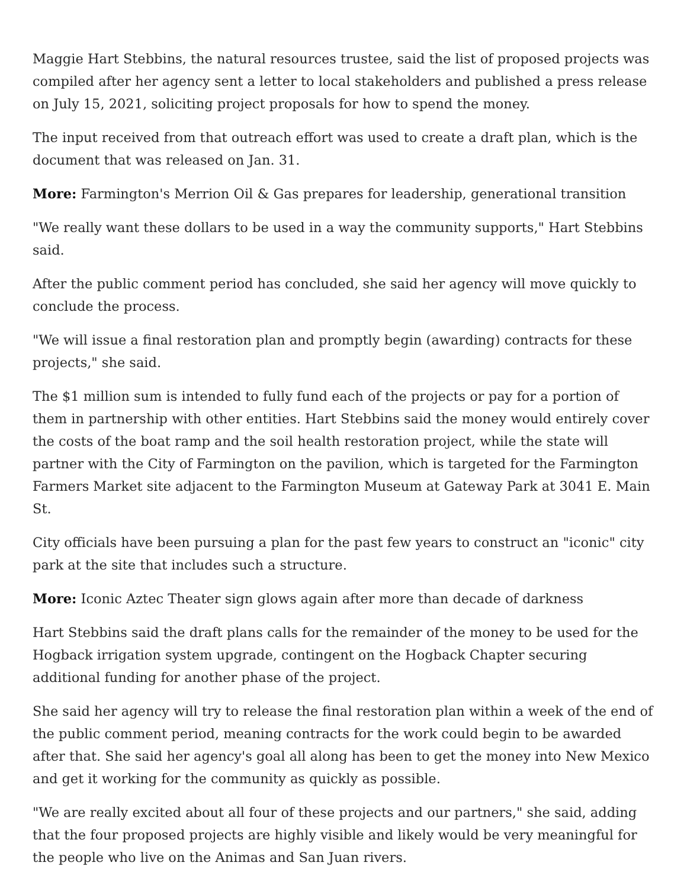Maggie Hart Stebbins, the natural resources trustee, said the list of proposed projects was compiled after her agency sent a letter to local stakeholders and published a press release on July 15, 2021, soliciting project proposals for how to spend the money.
The input received from that outreach effort was used to create a draft plan, which is the document that was released on Jan. 31.
More: Farmington's Merrion Oil & Gas prepares for leadership, generational transition
"We really want these dollars to be used in a way the community supports," Hart Stebbins said.
After the public comment period has concluded, she said her agency will move quickly to conclude the process.
"We will issue a final restoration plan and promptly begin (awarding) contracts for these projects," she said.
The $1 million sum is intended to fully fund each of the projects or pay for a portion of them in partnership with other entities. Hart Stebbins said the money would entirely cover the costs of the boat ramp and the soil health restoration project, while the state will partner with the City of Farmington on the pavilion, which is targeted for the Farmington Farmers Market site adjacent to the Farmington Museum at Gateway Park at 3041 E. Main St.
City officials have been pursuing a plan for the past few years to construct an "iconic" city park at the site that includes such a structure.
More: Iconic Aztec Theater sign glows again after more than decade of darkness
Hart Stebbins said the draft plans calls for the remainder of the money to be used for the Hogback irrigation system upgrade, contingent on the Hogback Chapter securing additional funding for another phase of the project.
She said her agency will try to release the final restoration plan within a week of the end of the public comment period, meaning contracts for the work could begin to be awarded after that. She said her agency's goal all along has been to get the money into New Mexico and get it working for the community as quickly as possible.
"We are really excited about all four of these projects and our partners," she said, adding that the four proposed projects are highly visible and likely would be very meaningful for the people who live on the Animas and San Juan rivers.